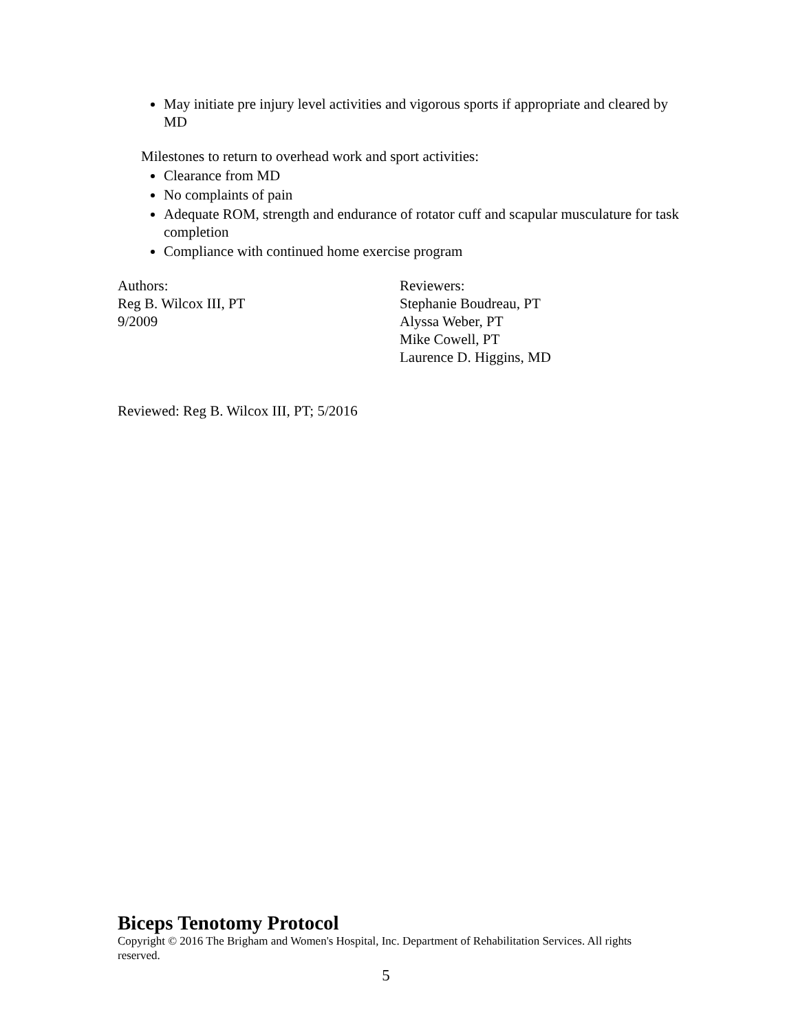May initiate pre injury level activities and vigorous sports if appropriate and cleared by MD
Milestones to return to overhead work and sport activities:
Clearance from MD
No complaints of pain
Adequate ROM, strength and endurance of rotator cuff and scapular musculature for task completion
Compliance with continued home exercise program
Authors:
Reg B. Wilcox III, PT
9/2009
Reviewers:
Stephanie Boudreau, PT
Alyssa Weber, PT
Mike Cowell, PT
Laurence D. Higgins, MD
Reviewed: Reg B. Wilcox III, PT; 5/2016
Biceps Tenotomy Protocol
Copyright © 2016 The Brigham and Women's Hospital, Inc. Department of Rehabilitation Services. All rights reserved.
5